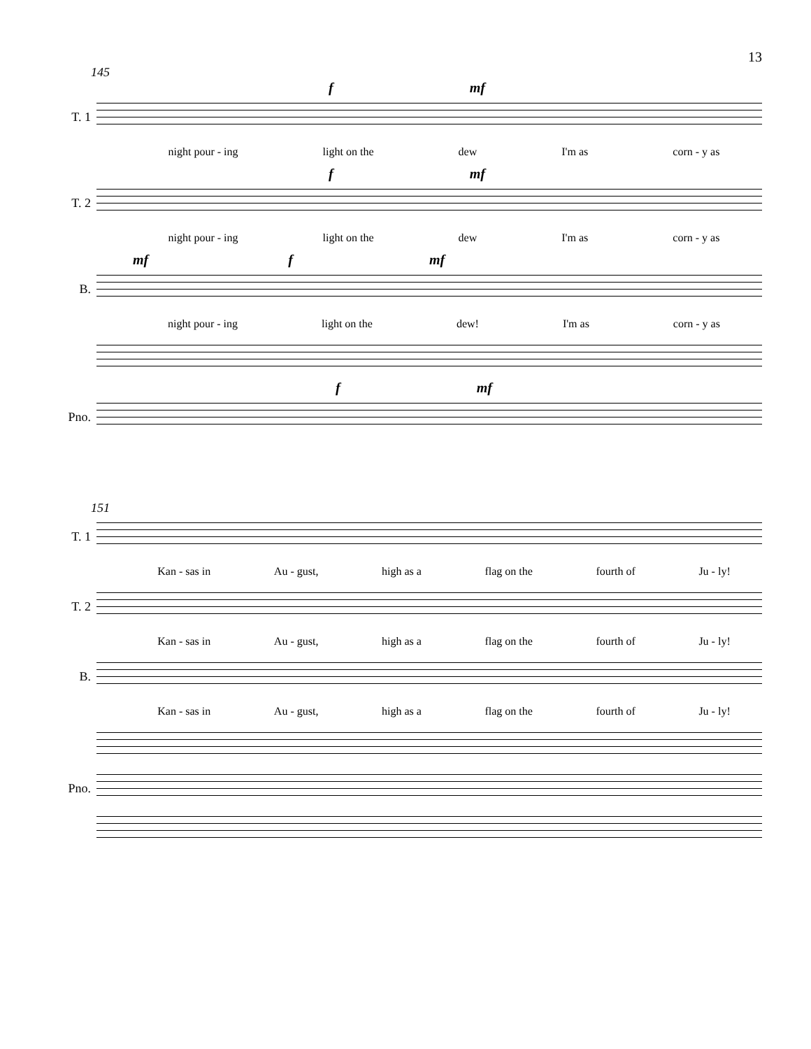13
145
f mf
T. 1
night pour - ing light on the dew I'm as corn - y as
f mf
T. 2
night pour - ing light on the dew I'm as corn - y as
mf f mf
B.
night pour - ing light on the dew! I'm as corn - y as
f mf
Pno.
151
T. 1
Kan - sas in Au - gust, high as a flag on the fourth of Ju - ly!
T. 2
Kan - sas in Au - gust, high as a flag on the fourth of Ju - ly!
B.
Kan - sas in Au - gust, high as a flag on the fourth of Ju - ly!
Pno.